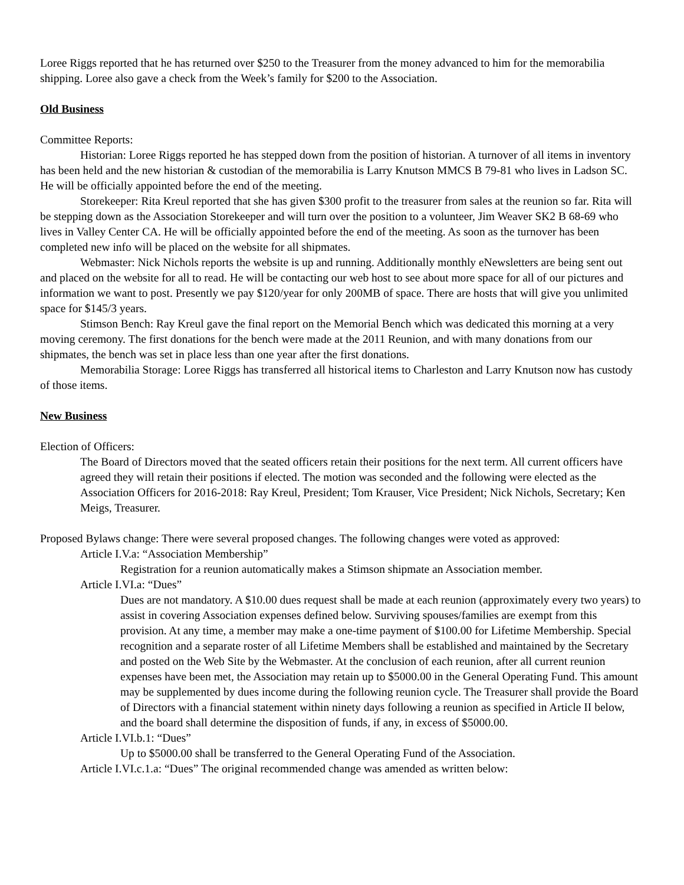Loree Riggs reported that he has returned over $250 to the Treasurer from the money advanced to him for the memorabilia shipping. Loree also gave a check from the Week’s family for $200 to the Association.
Old Business
Committee Reports:
Historian: Loree Riggs reported he has stepped down from the position of historian. A turnover of all items in inventory has been held and the new historian & custodian of the memorabilia is Larry Knutson MMCS B 79-81 who lives in Ladson SC. He will be officially appointed before the end of the meeting.
Storekeeper: Rita Kreul reported that she has given $300 profit to the treasurer from sales at the reunion so far. Rita will be stepping down as the Association Storekeeper and will turn over the position to a volunteer, Jim Weaver SK2 B 68-69 who lives in Valley Center CA. He will be officially appointed before the end of the meeting. As soon as the turnover has been completed new info will be placed on the website for all shipmates.
Webmaster: Nick Nichols reports the website is up and running. Additionally monthly eNewsletters are being sent out and placed on the website for all to read. He will be contacting our web host to see about more space for all of our pictures and information we want to post. Presently we pay $120/year for only 200MB of space. There are hosts that will give you unlimited space for $145/3 years.
Stimson Bench: Ray Kreul gave the final report on the Memorial Bench which was dedicated this morning at a very moving ceremony. The first donations for the bench were made at the 2011 Reunion, and with many donations from our shipmates, the bench was set in place less than one year after the first donations.
Memorabilia Storage: Loree Riggs has transferred all historical items to Charleston and Larry Knutson now has custody of those items.
New Business
Election of Officers:
The Board of Directors moved that the seated officers retain their positions for the next term. All current officers have agreed they will retain their positions if elected. The motion was seconded and the following were elected as the Association Officers for 2016-2018: Ray Kreul, President; Tom Krauser, Vice President; Nick Nichols, Secretary; Ken Meigs, Treasurer.
Proposed Bylaws change: There were several proposed changes. The following changes were voted as approved:
Article I.V.a: “Association Membership”
Registration for a reunion automatically makes a Stimson shipmate an Association member.
Article I.VI.a: “Dues”
Dues are not mandatory. A $10.00 dues request shall be made at each reunion (approximately every two years) to assist in covering Association expenses defined below. Surviving spouses/families are exempt from this provision. At any time, a member may make a one-time payment of $100.00 for Lifetime Membership. Special recognition and a separate roster of all Lifetime Members shall be established and maintained by the Secretary and posted on the Web Site by the Webmaster. At the conclusion of each reunion, after all current reunion expenses have been met, the Association may retain up to $5000.00 in the General Operating Fund. This amount may be supplemented by dues income during the following reunion cycle. The Treasurer shall provide the Board of Directors with a financial statement within ninety days following a reunion as specified in Article II below, and the board shall determine the disposition of funds, if any, in excess of $5000.00.
Article I.VI.b.1: “Dues”
Up to $5000.00 shall be transferred to the General Operating Fund of the Association.
Article I.VI.c.1.a: “Dues” The original recommended change was amended as written below: